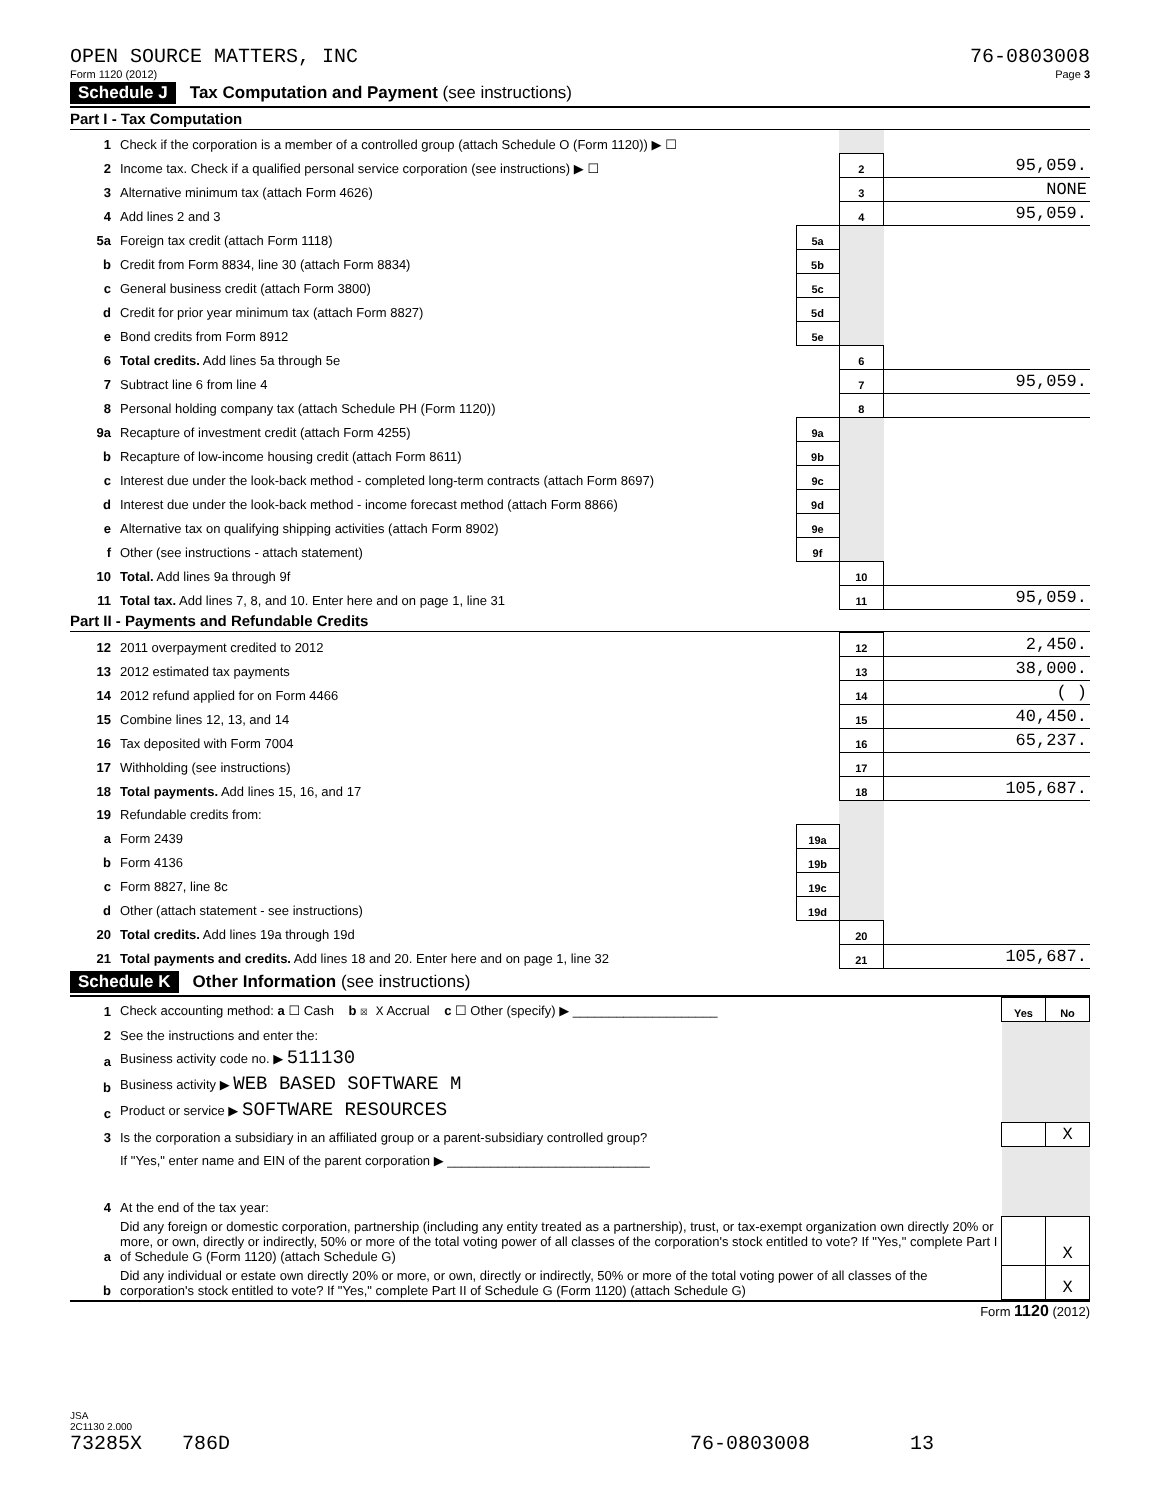OPEN SOURCE MATTERS, INC 76-0803008
Form 1120 (2012) Page 3
Schedule J Tax Computation and Payment (see instructions)
Part I - Tax Computation
| 1 | Check if the corporation is a member of a controlled group (attach Schedule O (Form 1120)) ▶ ☐ | | | |
| 2 | Income tax. Check if a qualified personal service corporation (see instructions) ▶ ☐ | | 2 | 95,059. |
| 3 | Alternative minimum tax (attach Form 4626) | | 3 | NONE |
| 4 | Add lines 2 and 3 | | 4 | 95,059. |
| 5a | Foreign tax credit (attach Form 1118) | 5a | | |
| b | Credit from Form 8834, line 30 (attach Form 8834) | 5b | | |
| c | General business credit (attach Form 3800) | 5c | | |
| d | Credit for prior year minimum tax (attach Form 8827) | 5d | | |
| e | Bond credits from Form 8912 | 5e | | |
| 6 | Total credits. Add lines 5a through 5e | | 6 | |
| 7 | Subtract line 6 from line 4 | | 7 | 95,059. |
| 8 | Personal holding company tax (attach Schedule PH (Form 1120)) | | 8 | |
| 9a | Recapture of investment credit (attach Form 4255) | 9a | | |
| b | Recapture of low-income housing credit (attach Form 8611) | 9b | | |
| c | Interest due under the look-back method - completed long-term contracts (attach Form 8697) | 9c | | |
| d | Interest due under the look-back method - income forecast method (attach Form 8866) | 9d | | |
| e | Alternative tax on qualifying shipping activities (attach Form 8902) | 9e | | |
| f | Other (see instructions - attach statement) | 9f | | |
| 10 | Total. Add lines 9a through 9f | | 10 | |
| 11 | Total tax. Add lines 7, 8, and 10. Enter here and on page 1, line 31 | | 11 | 95,059. |
Part II - Payments and Refundable Credits
| 12 | 2011 overpayment credited to 2012 | | 12 | 2,450. |
| 13 | 2012 estimated tax payments | | 13 | 38,000. |
| 14 | 2012 refund applied for on Form 4466 | | 14 | ( ) |
| 15 | Combine lines 12, 13, and 14 | | 15 | 40,450. |
| 16 | Tax deposited with Form 7004 | | 16 | 65,237. |
| 17 | Withholding (see instructions) | | 17 | |
| 18 | Total payments. Add lines 15, 16, and 17 | | 18 | 105,687. |
| 19 | Refundable credits from: | | | |
| a | Form 2439 | 19a | | |
| b | Form 4136 | 19b | | |
| c | Form 8827, line 8c | 19c | | |
| d | Other (attach statement - see instructions) | 19d | | |
| 20 | Total credits. Add lines 19a through 19d | | 20 | |
| 21 | Total payments and credits. Add lines 18 and 20. Enter here and on page 1, line 32 | | 21 | 105,687. |
Schedule K Other Information (see instructions)
| 1 | Check accounting method: a ☐ Cash b ☒ X Accrual c ☐ Other (specify) ▶ ____________________ | Yes | No |
| 2 | See the instructions and enter the: | | |
| a | Business activity code no. ▶ 511130 | | |
| b | Business activity ▶ WEB BASED SOFTWARE M | | |
| c | Product or service ▶ SOFTWARE RESOURCES | | |
| 3 | Is the corporation a subsidiary in an affiliated group or a parent-subsidiary controlled group? | | X |
| | If "Yes," enter name and EIN of the parent corporation ▶ ____________________________ | | |
| 4 | At the end of the tax year: | | |
| a | Did any foreign or domestic corporation, partnership (including any entity treated as a partnership), trust, or tax-exempt organization own directly 20% or more, or own, directly or indirectly, 50% or more of the total voting power of all classes of the corporation's stock entitled to vote? If "Yes," complete Part I of Schedule G (Form 1120) (attach Schedule G) | | X |
| b | Did any individual or estate own directly 20% or more, or own, directly or indirectly, 50% or more of the total voting power of all classes of the corporation's stock entitled to vote? If "Yes," complete Part II of Schedule G (Form 1120) (attach Schedule G) | | X |
Form 1120 (2012)
JSA
2C1130 2.000
73285X 786D 76-0803008 13